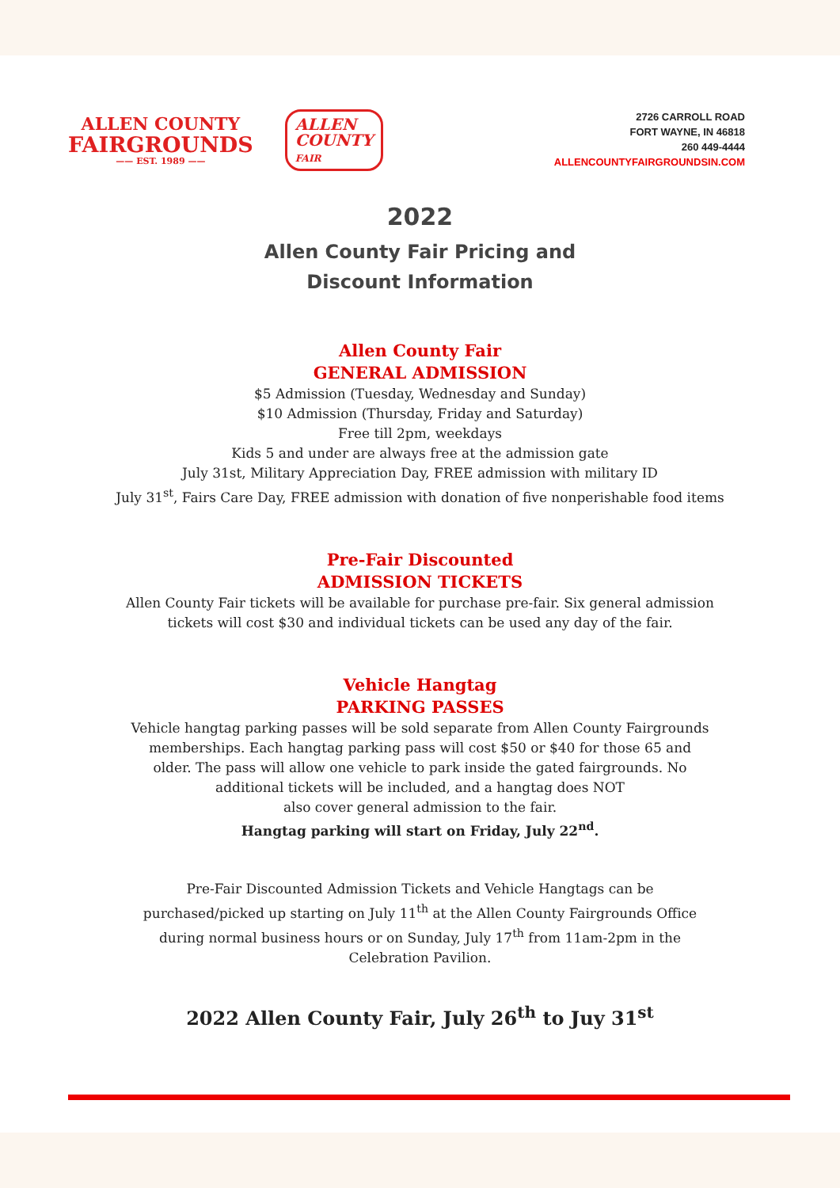ALLEN COUNTY
FAIRGROUNDS
—— EST. 1989 ——
ALLEN
COUNTY
FAIR
2726 CARROLL ROAD
FORT WAYNE, IN 46818
260 449-4444
ALLENCOUNTYFAIRGROUNDSIN.COM
2022
Allen County Fair Pricing and
Discount Information
Allen County Fair
GENERAL ADMISSION
$5 Admission (Tuesday, Wednesday and Sunday)
$10 Admission (Thursday, Friday and Saturday)
Free till 2pm, weekdays
Kids 5 and under are always free at the admission gate
July 31st, Military Appreciation Day, FREE admission with military ID
July 31<sup>st</sup>, Fairs Care Day, FREE admission with donation of five nonperishable food items
Pre-Fair Discounted
ADMISSION TICKETS
Allen County Fair tickets will be available for purchase pre-fair. Six general admission
tickets will cost $30 and individual tickets can be used any day of the fair.
Vehicle Hangtag
PARKING PASSES
Vehicle hangtag parking passes will be sold separate from Allen County Fairgrounds
memberships. Each hangtag parking pass will cost $50 or $40 for those 65 and
older. The pass will allow one vehicle to park inside the gated fairgrounds. No
additional tickets will be included, and a hangtag does NOT
also cover general admission to the fair.
Hangtag parking will start on Friday, July 22<sup>nd</sup>.
Pre-Fair Discounted Admission Tickets and Vehicle Hangtags can be
purchased/picked up starting on July 11<sup>th</sup> at the Allen County Fairgrounds Office
during normal business hours or on Sunday, July 17<sup>th</sup> from 11am-2pm in the
Celebration Pavilion.
2022 Allen County Fair, July 26<sup>th</sup> to Juy 31<sup>st</sup>